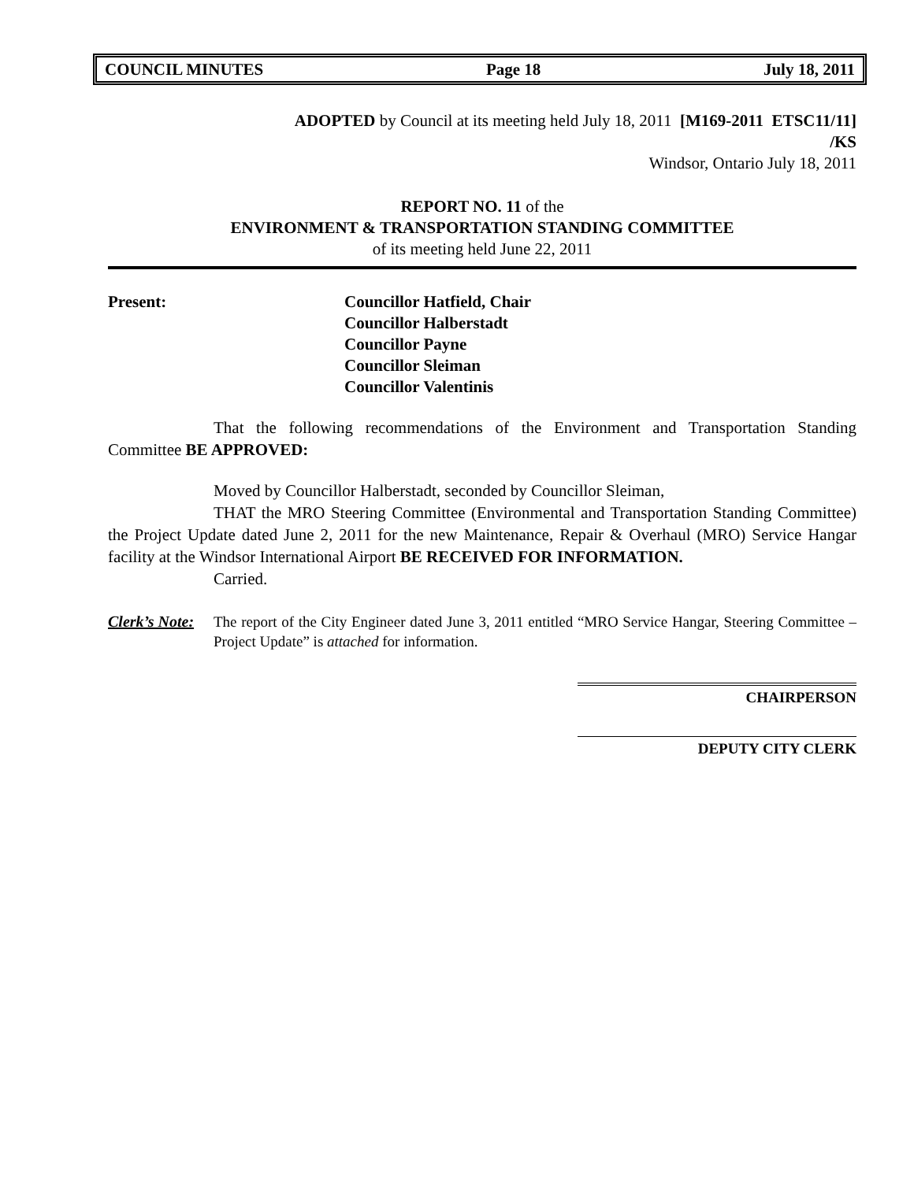COUNCIL MINUTES Page 18 July 18, 2011
ADOPTED by Council at its meeting held July 18, 2011 [M169-2011 ETSC11/11]
/KS
Windsor, Ontario July 18, 2011
REPORT NO. 11 of the
ENVIRONMENT & TRANSPORTATION STANDING COMMITTEE
of its meeting held June 22, 2011
Present: Councillor Hatfield, Chair
Councillor Halberstadt
Councillor Payne
Councillor Sleiman
Councillor Valentinis
That the following recommendations of the Environment and Transportation Standing Committee BE APPROVED:
Moved by Councillor Halberstadt, seconded by Councillor Sleiman,
THAT the MRO Steering Committee (Environmental and Transportation Standing Committee) the Project Update dated June 2, 2011 for the new Maintenance, Repair & Overhaul (MRO) Service Hangar facility at the Windsor International Airport BE RECEIVED FOR INFORMATION.
Carried.
Clerk’s Note:
The report of the City Engineer dated June 3, 2011 entitled “MRO Service Hangar, Steering Committee – Project Update” is attached for information.
CHAIRPERSON
DEPUTY CITY CLERK